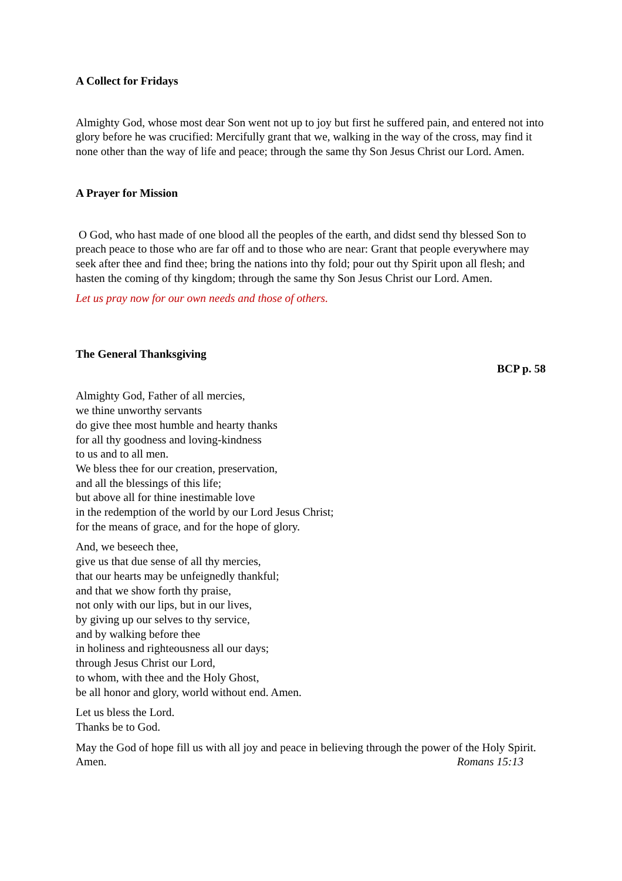A Collect for Fridays
Almighty God, whose most dear Son went not up to joy but first he suffered pain, and entered not into glory before he was crucified: Mercifully grant that we, walking in the way of the cross, may find it none other than the way of life and peace; through the same thy Son Jesus Christ our Lord. Amen.
A Prayer for Mission
O God, who hast made of one blood all the peoples of the earth, and didst send thy blessed Son to preach peace to those who are far off and to those who are near: Grant that people everywhere may seek after thee and find thee; bring the nations into thy fold; pour out thy Spirit upon all flesh; and hasten the coming of thy kingdom; through the same thy Son Jesus Christ our Lord. Amen.
Let us pray now for our own needs and those of others.
The General Thanksgiving
BCP p. 58
Almighty God, Father of all mercies,
we thine unworthy servants
do give thee most humble and hearty thanks
for all thy goodness and loving-kindness
to us and to all men.
We bless thee for our creation, preservation,
and all the blessings of this life;
but above all for thine inestimable love
in the redemption of the world by our Lord Jesus Christ;
for the means of grace, and for the hope of glory.
And, we beseech thee,
give us that due sense of all thy mercies,
that our hearts may be unfeignedly thankful;
and that we show forth thy praise,
not only with our lips, but in our lives,
by giving up our selves to thy service,
and by walking before thee
in holiness and righteousness all our days;
through Jesus Christ our Lord,
to whom, with thee and the Holy Ghost,
be all honor and glory, world without end. Amen.
Let us bless the Lord.
Thanks be to God.
May the God of hope fill us with all joy and peace in believing through the power of the Holy Spirit. Amen. Romans 15:13